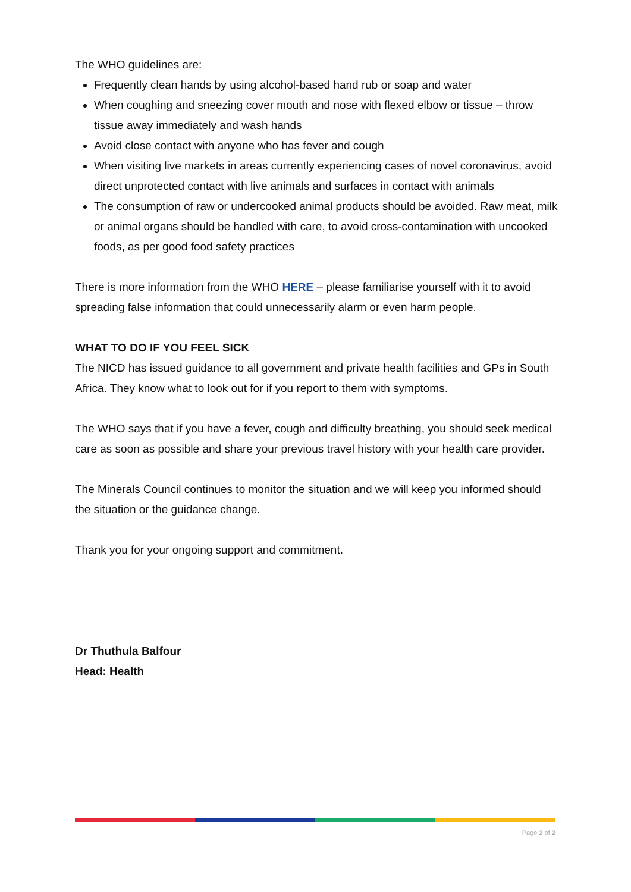The WHO guidelines are:
Frequently clean hands by using alcohol-based hand rub or soap and water
When coughing and sneezing cover mouth and nose with flexed elbow or tissue – throw tissue away immediately and wash hands
Avoid close contact with anyone who has fever and cough
When visiting live markets in areas currently experiencing cases of novel coronavirus, avoid direct unprotected contact with live animals and surfaces in contact with animals
The consumption of raw or undercooked animal products should be avoided. Raw meat, milk or animal organs should be handled with care, to avoid cross-contamination with uncooked foods, as per good food safety practices
There is more information from the WHO HERE – please familiarise yourself with it to avoid spreading false information that could unnecessarily alarm or even harm people.
WHAT TO DO IF YOU FEEL SICK
The NICD has issued guidance to all government and private health facilities and GPs in South Africa. They know what to look out for if you report to them with symptoms.
The WHO says that if you have a fever, cough and difficulty breathing, you should seek medical care as soon as possible and share your previous travel history with your health care provider.
The Minerals Council continues to monitor the situation and we will keep you informed should the situation or the guidance change.
Thank you for your ongoing support and commitment.
Dr Thuthula Balfour
Head: Health
Page 2 of 2